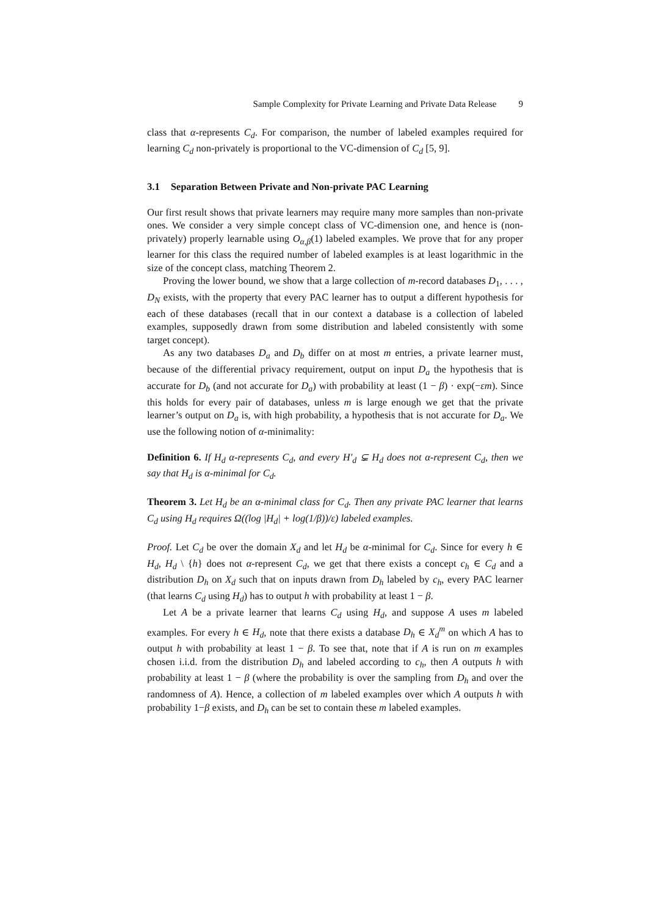Sample Complexity for Private Learning and Private Data Release 9
class that α-represents C<sub>d</sub>. For comparison, the number of labeled examples required for learning C<sub>d</sub> non-privately is proportional to the VC-dimension of C<sub>d</sub> [5, 9].
3.1 Separation Between Private and Non-private PAC Learning
Our first result shows that private learners may require many more samples than non-private ones. We consider a very simple concept class of VC-dimension one, and hence is (non-privately) properly learnable using O<sub>α,β</sub>(1) labeled examples. We prove that for any proper learner for this class the required number of labeled examples is at least logarithmic in the size of the concept class, matching Theorem 2.
Proving the lower bound, we show that a large collection of m-record databases D<sub>1</sub>, . . . , D<sub>N</sub> exists, with the property that every PAC learner has to output a different hypothesis for each of these databases (recall that in our context a database is a collection of labeled examples, supposedly drawn from some distribution and labeled consistently with some target concept).
As any two databases D<sub>a</sub> and D<sub>b</sub> differ on at most m entries, a private learner must, because of the differential privacy requirement, output on input D<sub>a</sub> the hypothesis that is accurate for D<sub>b</sub> (and not accurate for D<sub>a</sub>) with probability at least (1 − β) · exp(−εm). Since this holds for every pair of databases, unless m is large enough we get that the private learner’s output on D<sub>a</sub> is, with high probability, a hypothesis that is not accurate for D<sub>a</sub>. We use the following notion of α-minimality:
Definition 6. If H<sub>d</sub> α-represents C<sub>d</sub>, and every H′<sub>d</sub> ⊊ H<sub>d</sub> does not α-represent C<sub>d</sub>, then we say that H<sub>d</sub> is α-minimal for C<sub>d</sub>.
Theorem 3. Let H<sub>d</sub> be an α-minimal class for C<sub>d</sub>. Then any private PAC learner that learns C<sub>d</sub> using H<sub>d</sub> requires Ω((log |H<sub>d</sub>| + log(1/β))/ε) labeled examples.
Proof. Let C<sub>d</sub> be over the domain X<sub>d</sub> and let H<sub>d</sub> be α-minimal for C<sub>d</sub>. Since for every h ∈ H<sub>d</sub>, H<sub>d</sub> \ {h} does not α-represent C<sub>d</sub>, we get that there exists a concept c<sub>h</sub> ∈ C<sub>d</sub> and a distribution D<sub>h</sub> on X<sub>d</sub> such that on inputs drawn from D<sub>h</sub> labeled by c<sub>h</sub>, every PAC learner (that learns C<sub>d</sub> using H<sub>d</sub>) has to output h with probability at least 1 − β.
Let A be a private learner that learns C<sub>d</sub> using H<sub>d</sub>, and suppose A uses m labeled examples. For every h ∈ H<sub>d</sub>, note that there exists a database D<sub>h</sub> ∈ X<sub>d</sub><sup>m</sup> on which A has to output h with probability at least 1 − β. To see that, note that if A is run on m examples chosen i.i.d. from the distribution D<sub>h</sub> and labeled according to c<sub>h</sub>, then A outputs h with probability at least 1 − β (where the probability is over the sampling from D<sub>h</sub> and over the randomness of A). Hence, a collection of m labeled examples over which A outputs h with probability 1−β exists, and D<sub>h</sub> can be set to contain these m labeled examples.